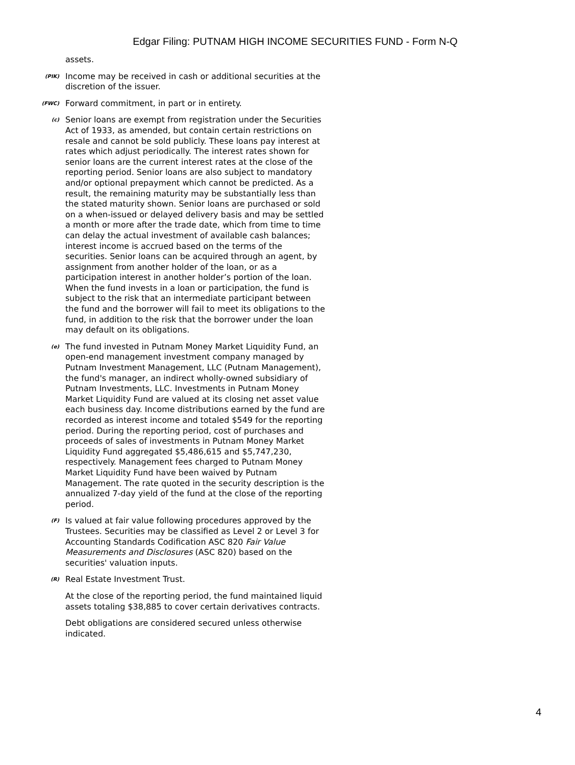Edgar Filing: PUTNAM HIGH INCOME SECURITIES FUND - Form N-Q
assets.
(PIK)
Income may be received in cash or additional securities at the discretion of the issuer.
(FWC)
Forward commitment, in part or in entirety.
(c)
Senior loans are exempt from registration under the Securities Act of 1933, as amended, but contain certain restrictions on resale and cannot be sold publicly. These loans pay interest at rates which adjust periodically. The interest rates shown for senior loans are the current interest rates at the close of the reporting period. Senior loans are also subject to mandatory and/or optional prepayment which cannot be predicted. As a result, the remaining maturity may be substantially less than the stated maturity shown. Senior loans are purchased or sold on a when-issued or delayed delivery basis and may be settled a month or more after the trade date, which from time to time can delay the actual investment of available cash balances; interest income is accrued based on the terms of the securities. Senior loans can be acquired through an agent, by assignment from another holder of the loan, or as a participation interest in another holder’s portion of the loan. When the fund invests in a loan or participation, the fund is subject to the risk that an intermediate participant between the fund and the borrower will fail to meet its obligations to the fund, in addition to the risk that the borrower under the loan may default on its obligations.
(e)
The fund invested in Putnam Money Market Liquidity Fund, an open-end management investment company managed by Putnam Investment Management, LLC (Putnam Management), the fund's manager, an indirect wholly-owned subsidiary of Putnam Investments, LLC. Investments in Putnam Money Market Liquidity Fund are valued at its closing net asset value each business day. Income distributions earned by the fund are recorded as interest income and totaled $549 for the reporting period. During the reporting period, cost of purchases and proceeds of sales of investments in Putnam Money Market Liquidity Fund aggregated $5,486,615 and $5,747,230, respectively. Management fees charged to Putnam Money Market Liquidity Fund have been waived by Putnam Management. The rate quoted in the security description is the annualized 7-day yield of the fund at the close of the reporting period.
(F)
Is valued at fair value following procedures approved by the Trustees. Securities may be classified as Level 2 or Level 3 for Accounting Standards Codification ASC 820 Fair Value Measurements and Disclosures (ASC 820) based on the securities' valuation inputs.
(R)
Real Estate Investment Trust.
At the close of the reporting period, the fund maintained liquid assets totaling $38,885 to cover certain derivatives contracts.
Debt obligations are considered secured unless otherwise indicated.
4